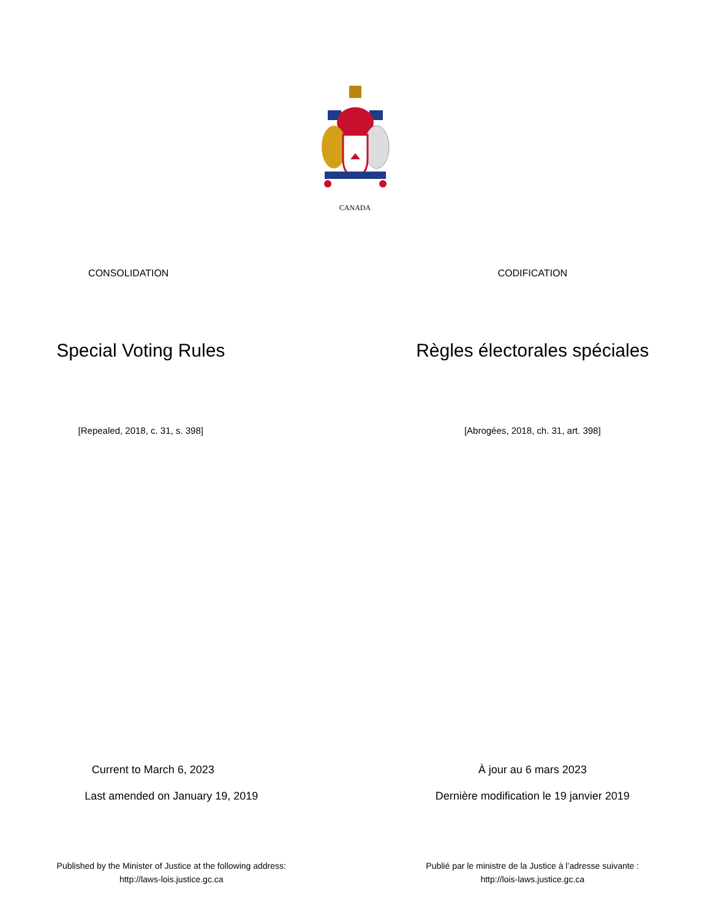CANADA
CONSOLIDATION CODIFICATION
Special Voting Rules Règles électorales spéciales
[Repealed, 2018, c. 31, s. 398]
[Abrogées, 2018, ch. 31, art. 398]
Current to March 6, 2023 À jour au 6 mars 2023
Last amended on January 19, 2019
Dernière modification le 19 janvier 2019
Published by the Minister of Justice at the following address:
http://laws-lois.justice.gc.ca
Publié par le ministre de la Justice à l’adresse suivante :
http://lois-laws.justice.gc.ca